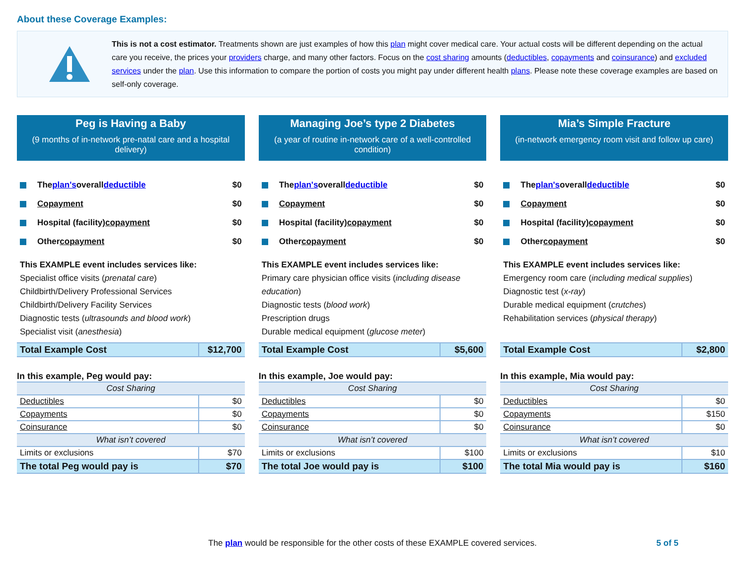About these Coverage Examples:
This is not a cost estimator. Treatments shown are just examples of how this plan might cover medical care. Your actual costs will be different depending on the actual care you receive, the prices your providers charge, and many other factors. Focus on the cost sharing amounts (deductibles, copayments and coinsurance) and excluded services under the plan. Use this information to compare the portion of costs you might pay under different health plans. Please note these coverage examples are based on self-only coverage.
Peg is Having a Baby
(9 months of in-network pre-natal care and a hospital delivery)
The plan's overall deductible $0
Copayment $0
Hospital (facility) copayment $0
Other copayment $0
This EXAMPLE event includes services like:
Specialist office visits (prenatal care)
Childbirth/Delivery Professional Services
Childbirth/Delivery Facility Services
Diagnostic tests (ultrasounds and blood work)
Specialist visit (anesthesia)
| Total Example Cost | $12,700 |
In this example, Peg would pay:
| Cost Sharing | |
| --- | --- |
| Deductibles | $0 |
| Copayments | $0 |
| Coinsurance | $0 |
| What isn’t covered | |
| Limits or exclusions | $70 |
| The total Peg would pay is | $70 |
Managing Joe’s type 2 Diabetes
(a year of routine in-network care of a well-controlled condition)
The plan's overall deductible $0
Copayment $0
Hospital (facility) copayment $0
Other copayment $0
This EXAMPLE event includes services like:
Primary care physician office visits (including disease education)
Diagnostic tests (blood work)
Prescription drugs
Durable medical equipment (glucose meter)
| Total Example Cost | $5,600 |
In this example, Joe would pay:
| Cost Sharing | |
| --- | --- |
| Deductibles | $0 |
| Copayments | $0 |
| Coinsurance | $0 |
| What isn’t covered | |
| Limits or exclusions | $100 |
| The total Joe would pay is | $100 |
Mia’s Simple Fracture
(in-network emergency room visit and follow up care)
The plan's overall deductible $0
Copayment $0
Hospital (facility) copayment $0
Other copayment $0
This EXAMPLE event includes services like:
Emergency room care (including medical supplies)
Diagnostic test (x-ray)
Durable medical equipment (crutches)
Rehabilitation services (physical therapy)
| Total Example Cost | $2,800 |
In this example, Mia would pay:
| Cost Sharing | |
| --- | --- |
| Deductibles | $0 |
| Copayments | $150 |
| Coinsurance | $0 |
| What isn’t covered | |
| Limits or exclusions | $10 |
| The total Mia would pay is | $160 |
The plan would be responsible for the other costs of these EXAMPLE covered services. 5 of 5